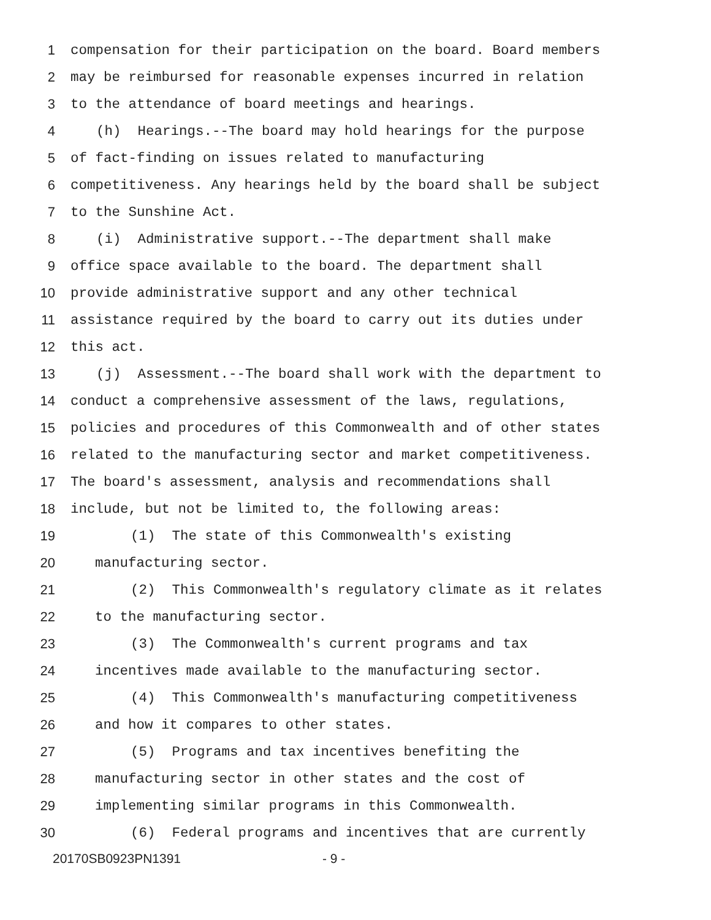1 compensation for their participation on the board. Board members
2 may be reimbursed for reasonable expenses incurred in relation
3 to the attendance of board meetings and hearings.
4 (h) Hearings.--The board may hold hearings for the purpose
5 of fact-finding on issues related to manufacturing
6 competitiveness. Any hearings held by the board shall be subject
7 to the Sunshine Act.
8 (i) Administrative support.--The department shall make
9 office space available to the board. The department shall
10 provide administrative support and any other technical
11 assistance required by the board to carry out its duties under
12 this act.
13 (j) Assessment.--The board shall work with the department to
14 conduct a comprehensive assessment of the laws, regulations,
15 policies and procedures of this Commonwealth and of other states
16 related to the manufacturing sector and market competitiveness.
17 The board's assessment, analysis and recommendations shall
18 include, but not be limited to, the following areas:
19 (1) The state of this Commonwealth's existing
20 manufacturing sector.
21 (2) This Commonwealth's regulatory climate as it relates
22 to the manufacturing sector.
23 (3) The Commonwealth's current programs and tax
24 incentives made available to the manufacturing sector.
25 (4) This Commonwealth's manufacturing competitiveness
26 and how it compares to other states.
27 (5) Programs and tax incentives benefiting the
28 manufacturing sector in other states and the cost of
29 implementing similar programs in this Commonwealth.
30 (6) Federal programs and incentives that are currently
20170SB0923PN1391 - 9 -